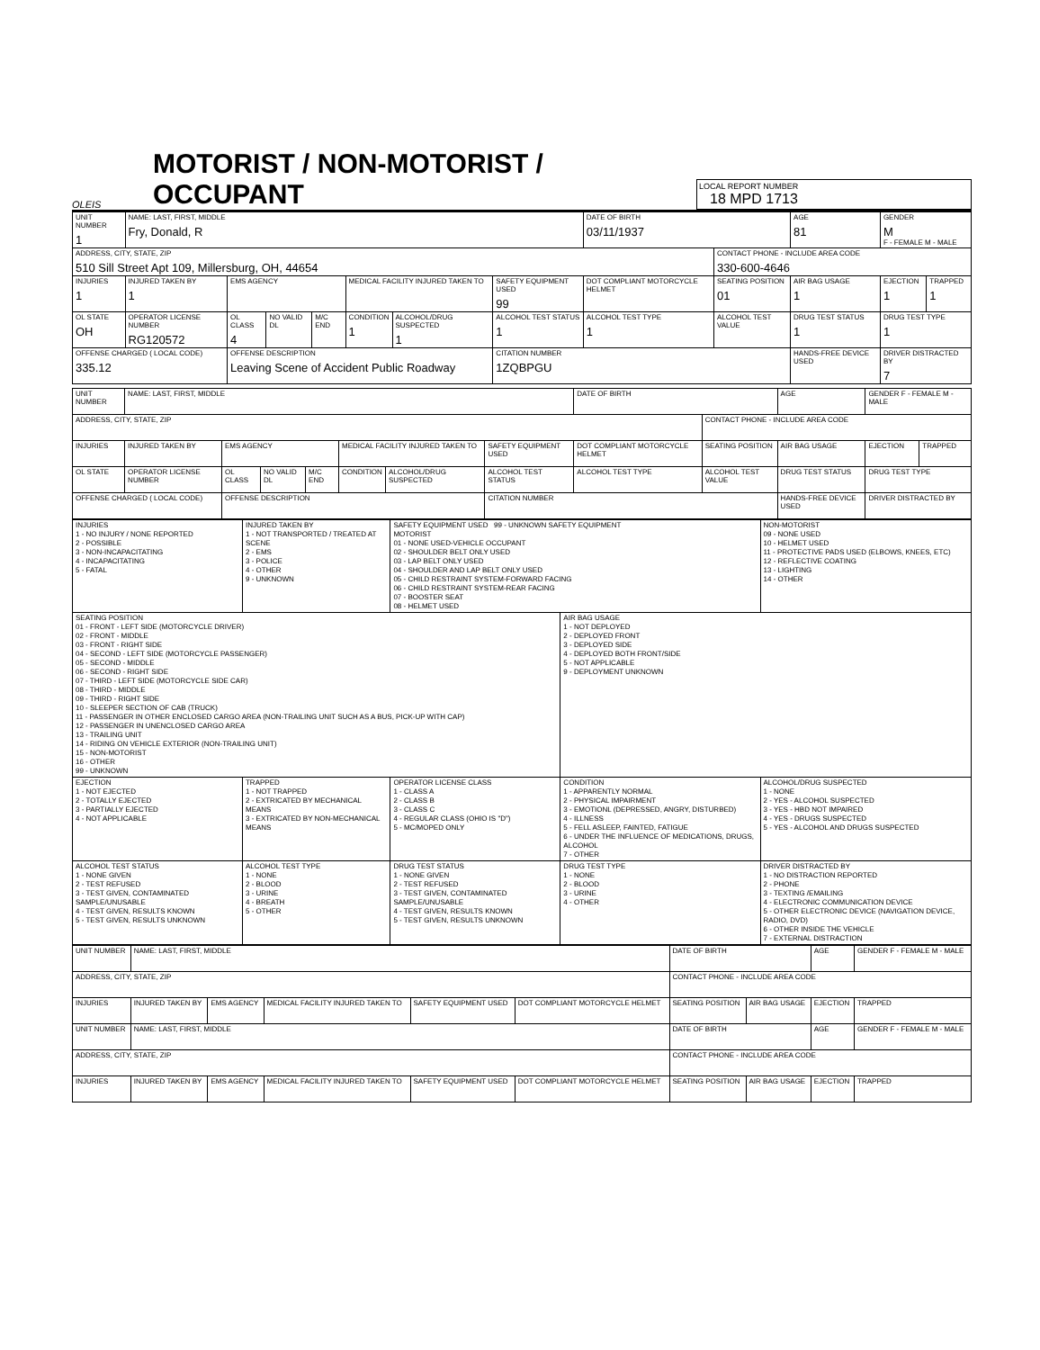OLEIS
MOTORIST / NON-MOTORIST / OCCUPANT
LOCAL REPORT NUMBER
18 MPD 1713
| UNIT NUMBER 1 | NAME: LAST, FIRST, MIDDLE Fry, Donald, R | | | | | | | DATE OF BIRTH 03/11/1937 | | AGE 81 | GENDER M F - FEMALE M - MALE | |
| ADDRESS, CITY, STATE, ZIP 510 Sill Street Apt 109, Millersburg, OH, 44654 | | | | | | | | | CONTACT PHONE - INCLUDE AREA CODE 330-600-4646 | | | |
| INJURIES 1 | INJURED TAKEN BY 1 | EMS AGENCY | | | MEDICAL FACILITY INJURED TAKEN TO | | SAFETY EQUIPMENT USED 99 | DOT COMPLIANT MOTORCYCLE HELMET | SEATING POSITION 01 | AIR BAG USAGE 1 | EJECTION 1 | TRAPPED 1 |
| OL STATE OH | OPERATOR LICENSE NUMBER RG120572 | OL CLASS 4 | NO VALID DL | M/C END | CONDITION 1 | ALCOHOL/DRUG SUSPECTED 1 | ALCOHOL TEST STATUS 1 | ALCOHOL TEST TYPE 1 | ALCOHOL TEST VALUE | DRUG TEST STATUS 1 | DRUG TEST TYPE 1 | |
| OFFENSE CHARGED ( LOCAL CODE) 335.12 | | OFFENSE DESCRIPTION Leaving Scene of Accident Public Roadway | | | | | CITATION NUMBER 1ZQBPGU | | | HANDS-FREE DEVICE USED | DRIVER DISTRACTED BY 7 | |
| UNIT NUMBER | NAME: LAST, FIRST, MIDDLE | | | | | | | DATE OF BIRTH | | AGE | GENDER F - FEMALE M - MALE | |
| ADDRESS, CITY, STATE, ZIP | | | | | | | | | CONTACT PHONE - INCLUDE AREA CODE | | | |
| INJURIES | INJURED TAKEN BY | EMS AGENCY | | | MEDICAL FACILITY INJURED TAKEN TO | | SAFETY EQUIPMENT USED | DOT COMPLIANT MOTORCYCLE HELMET | SEATING POSITION | AIR BAG USAGE | EJECTION | TRAPPED |
| OL STATE | OPERATOR LICENSE NUMBER | OL CLASS | NO VALID DL | M/C END | CONDITION | ALCOHOL/DRUG SUSPECTED | ALCOHOL TEST STATUS | ALCOHOL TEST TYPE | ALCOHOL TEST VALUE | DRUG TEST STATUS | DRUG TEST TYPE | |
| OFFENSE CHARGED ( LOCAL CODE) | | OFFENSE DESCRIPTION | | | | | CITATION NUMBER | | | HANDS-FREE DEVICE USED | DRIVER DISTRACTED BY | |
| INJURIES 1 - NO INJURY / NONE REPORTED 2 - POSSIBLE 3 - NON-INCAPACITATING 4 - INCAPACITATING 5 - FATAL | INJURED TAKEN BY 1 - NOT TRANSPORTED / TREATED AT SCENE 2 - EMS 3 - POLICE 4 - OTHER 9 - UNKNOWN | SAFETY EQUIPMENT USED 99 - UNKNOWN SAFETY EQUIPMENT MOTORIST 01 - NONE USED-VEHICLE OCCUPANT 02 - SHOULDER BELT ONLY USED 03 - LAP BELT ONLY USED 04 - SHOULDER AND LAP BELT ONLY USED 05 - CHILD RESTRAINT SYSTEM-FORWARD FACING 06 - CHILD RESTRAINT SYSTEM-REAR FACING 07 - BOOSTER SEAT 08 - HELMET USED | | NON-MOTORIST 09 - NONE USED 10 - HELMET USED 11 - PROTECTIVE PADS USED (ELBOWS, KNEES, ETC) 12 - REFLECTIVE COATING 13 - LIGHTING 14 - OTHER |
| SEATING POSITION 01 - FRONT - LEFT SIDE (MOTORCYCLE DRIVER) 02 - FRONT - MIDDLE 03 - FRONT - RIGHT SIDE 04 - SECOND - LEFT SIDE (MOTORCYCLE PASSENGER) 05 - SECOND - MIDDLE 06 - SECOND - RIGHT SIDE 07 - THIRD - LEFT SIDE (MOTORCYCLE SIDE CAR) 08 - THIRD - MIDDLE 09 - THIRD - RIGHT SIDE 10 - SLEEPER SECTION OF CAB (TRUCK) 11 - PASSENGER IN OTHER ENCLOSED CARGO AREA (NON-TRAILING UNIT SUCH AS A BUS, PICK-UP WITH CAP) 12 - PASSENGER IN UNENCLOSED CARGO AREA 13 - TRAILING UNIT 14 - RIDING ON VEHICLE EXTERIOR (NON-TRAILING UNIT) 15 - NON-MOTORIST 16 - OTHER 99 - UNKNOWN | | | AIR BAG USAGE 1 - NOT DEPLOYED 2 - DEPLOYED FRONT 3 - DEPLOYED SIDE 4 - DEPLOYED BOTH FRONT/SIDE 5 - NOT APPLICABLE 9 - DEPLOYMENT UNKNOWN | |
| EJECTION 1 - NOT EJECTED 2 - TOTALLY EJECTED 3 - PARTIALLY EJECTED 4 - NOT APPLICABLE | TRAPPED 1 - NOT TRAPPED 2 - EXTRICATED BY MECHANICAL MEANS 3 - EXTRICATED BY NON-MECHANICAL MEANS | OPERATOR LICENSE CLASS 1 - CLASS A 2 - CLASS B 3 - CLASS C 4 - REGULAR CLASS (OHIO IS "D") 5 - MC/MOPED ONLY | CONDITION 1 - APPARENTLY NORMAL 2 - PHYSICAL IMPAIRMENT 3 - EMOTIONL (DEPRESSED, ANGRY, DISTURBED) 4 - ILLNESS 5 - FELL ASLEEP, FAINTED, FATIGUE 6 - UNDER THE INFLUENCE OF MEDICATIONS, DRUGS, ALCOHOL 7 - OTHER | ALCOHOL/DRUG SUSPECTED 1 - NONE 2 - YES - ALCOHOL SUSPECTED 3 - YES - HBD NOT IMPAIRED 4 - YES - DRUGS SUSPECTED 5 - YES - ALCOHOL AND DRUGS SUSPECTED |
| ALCOHOL TEST STATUS 1 - NONE GIVEN 2 - TEST REFUSED 3 - TEST GIVEN, CONTAMINATED SAMPLE/UNUSABLE 4 - TEST GIVEN, RESULTS KNOWN 5 - TEST GIVEN, RESULTS UNKNOWN | ALCOHOL TEST TYPE 1 - NONE 2 - BLOOD 3 - URINE 4 - BREATH 5 - OTHER | DRUG TEST STATUS 1 - NONE GIVEN 2 - TEST REFUSED 3 - TEST GIVEN, CONTAMINATED SAMPLE/UNUSABLE 4 - TEST GIVEN, RESULTS KNOWN 5 - TEST GIVEN, RESULTS UNKNOWN | DRUG TEST TYPE 1 - NONE 2 - BLOOD 3 - URINE 4 - OTHER | DRIVER DISTRACTED BY 1 - NO DISTRACTION REPORTED 2 - PHONE 3 - TEXTING /EMAILING 4 - ELECTRONIC COMMUNICATION DEVICE 5 - OTHER ELECTRONIC DEVICE (NAVIGATION DEVICE, RADIO, DVD) 6 - OTHER INSIDE THE VEHICLE 7 - EXTERNAL DISTRACTION |
| UNIT NUMBER | NAME: LAST, FIRST, MIDDLE | | | | | DATE OF BIRTH | | AGE | GENDER F - FEMALE M - MALE |
| ADDRESS, CITY, STATE, ZIP | | | | | | CONTACT PHONE - INCLUDE AREA CODE | | | |
| INJURIES | INJURED TAKEN BY | EMS AGENCY | MEDICAL FACILITY INJURED TAKEN TO | SAFETY EQUIPMENT USED | DOT COMPLIANT MOTORCYCLE HELMET | SEATING POSITION | AIR BAG USAGE | EJECTION | TRAPPED |
| UNIT NUMBER | NAME: LAST, FIRST, MIDDLE | | | | | DATE OF BIRTH | | AGE | GENDER F - FEMALE M - MALE |
| ADDRESS, CITY, STATE, ZIP | | | | | | CONTACT PHONE - INCLUDE AREA CODE | | | |
| INJURIES | INJURED TAKEN BY | EMS AGENCY | MEDICAL FACILITY INJURED TAKEN TO | SAFETY EQUIPMENT USED | DOT COMPLIANT MOTORCYCLE HELMET | SEATING POSITION | AIR BAG USAGE | EJECTION | TRAPPED |